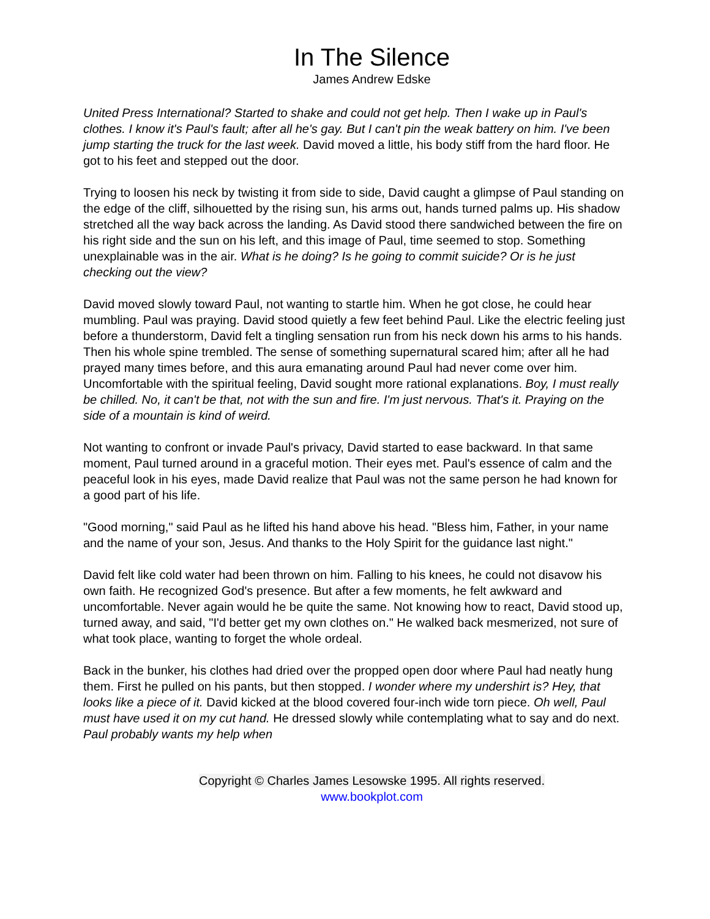In The Silence
James Andrew Edske
United Press International? Started to shake and could not get help. Then I wake up in Paul's clothes. I know it's Paul's fault; after all he's gay. But I can't pin the weak battery on him. I've been jump starting the truck for the last week. David moved a little, his body stiff from the hard floor. He got to his feet and stepped out the door.
Trying to loosen his neck by twisting it from side to side, David caught a glimpse of Paul standing on the edge of the cliff, silhouetted by the rising sun, his arms out, hands turned palms up. His shadow stretched all the way back across the landing. As David stood there sandwiched between the fire on his right side and the sun on his left, and this image of Paul, time seemed to stop. Something unexplainable was in the air. What is he doing? Is he going to commit suicide? Or is he just checking out the view?
David moved slowly toward Paul, not wanting to startle him. When he got close, he could hear mumbling. Paul was praying. David stood quietly a few feet behind Paul. Like the electric feeling just before a thunderstorm, David felt a tingling sensation run from his neck down his arms to his hands. Then his whole spine trembled. The sense of something supernatural scared him; after all he had prayed many times before, and this aura emanating around Paul had never come over him. Uncomfortable with the spiritual feeling, David sought more rational explanations. Boy, I must really be chilled. No, it can't be that, not with the sun and fire. I'm just nervous. That's it. Praying on the side of a mountain is kind of weird.
Not wanting to confront or invade Paul's privacy, David started to ease backward. In that same moment, Paul turned around in a graceful motion. Their eyes met. Paul's essence of calm and the peaceful look in his eyes, made David realize that Paul was not the same person he had known for a good part of his life.
"Good morning," said Paul as he lifted his hand above his head. "Bless him, Father, in your name and the name of your son, Jesus. And thanks to the Holy Spirit for the guidance last night."
David felt like cold water had been thrown on him. Falling to his knees, he could not disavow his own faith. He recognized God's presence. But after a few moments, he felt awkward and uncomfortable. Never again would he be quite the same. Not knowing how to react, David stood up, turned away, and said, "I'd better get my own clothes on." He walked back mesmerized, not sure of what took place, wanting to forget the whole ordeal.
Back in the bunker, his clothes had dried over the propped open door where Paul had neatly hung them. First he pulled on his pants, but then stopped. I wonder where my undershirt is? Hey, that looks like a piece of it. David kicked at the blood covered four-inch wide torn piece. Oh well, Paul must have used it on my cut hand. He dressed slowly while contemplating what to say and do next. Paul probably wants my help when
Copyright © Charles James Lesowske 1995. All rights reserved.
www.bookplot.com